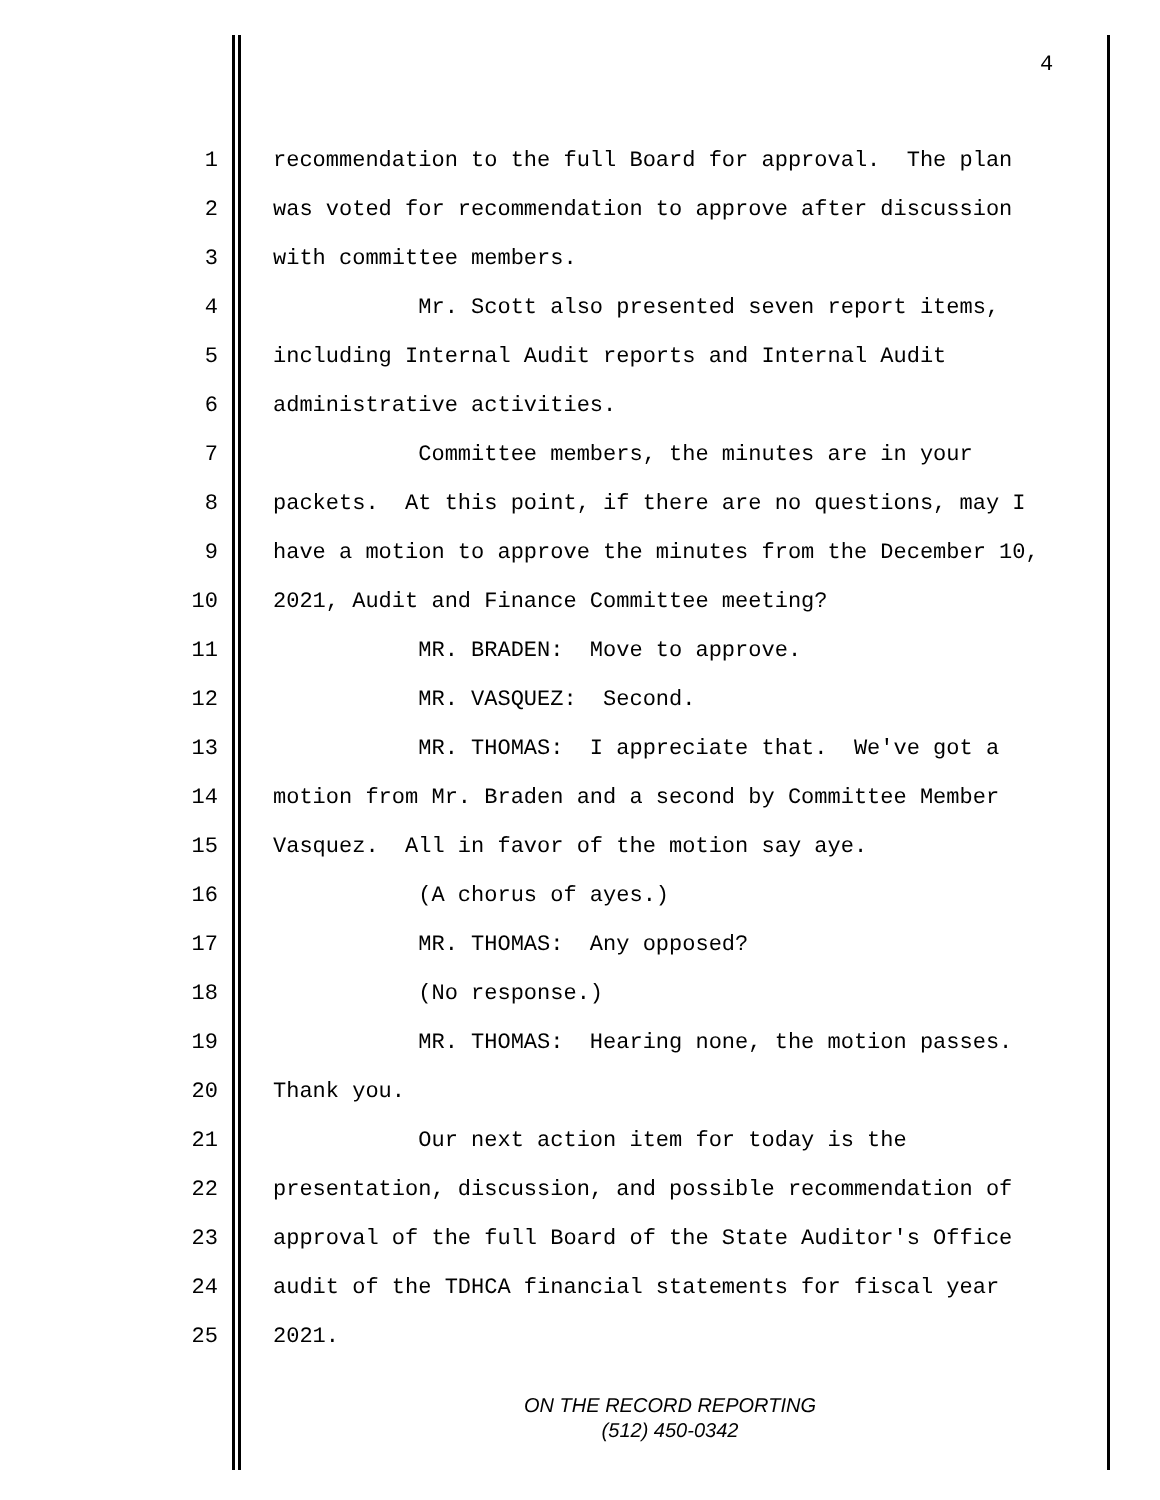4
1 recommendation to the full Board for approval. The plan
2 was voted for recommendation to approve after discussion
3 with committee members.
4 Mr. Scott also presented seven report items,
5 including Internal Audit reports and Internal Audit
6 administrative activities.
7 Committee members, the minutes are in your
8 packets. At this point, if there are no questions, may I
9 have a motion to approve the minutes from the December 10,
10 2021, Audit and Finance Committee meeting?
11 MR. BRADEN: Move to approve.
12 MR. VASQUEZ: Second.
13 MR. THOMAS: I appreciate that. We've got a
14 motion from Mr. Braden and a second by Committee Member
15 Vasquez. All in favor of the motion say aye.
16 (A chorus of ayes.)
17 MR. THOMAS: Any opposed?
18 (No response.)
19 MR. THOMAS: Hearing none, the motion passes.
20 Thank you.
21 Our next action item for today is the
22 presentation, discussion, and possible recommendation of
23 approval of the full Board of the State Auditor's Office
24 audit of the TDHCA financial statements for fiscal year
25 2021.
ON THE RECORD REPORTING
(512) 450-0342